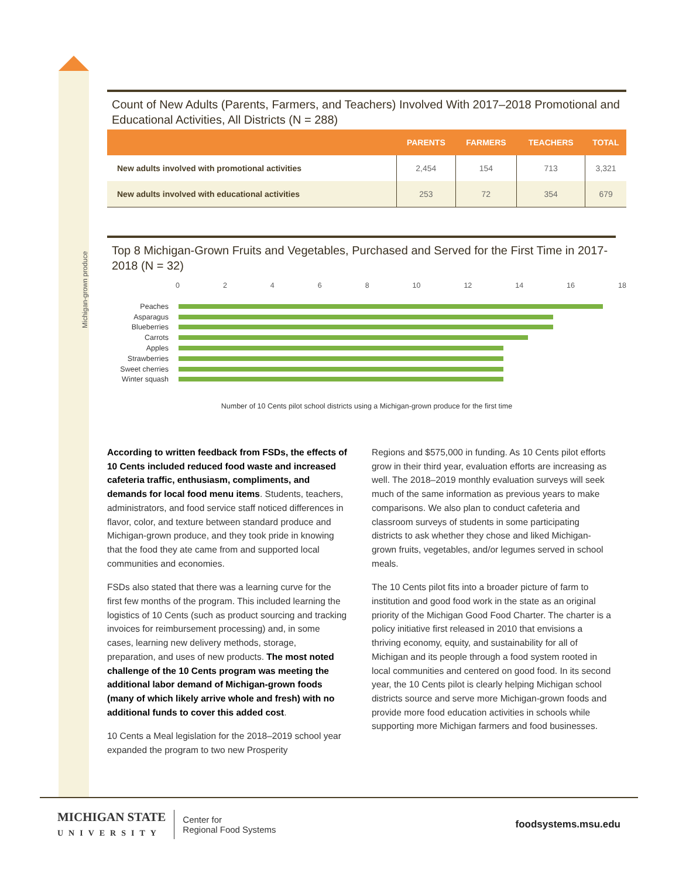Count of New Adults (Parents, Farmers, and Teachers) Involved With 2017–2018 Promotional and Educational Activities, All Districts (N = 288)
| | PARENTS | FARMERS | TEACHERS | TOTAL |
| --- | --- | --- | --- | --- |
| New adults involved with promotional activities | 2,454 | 154 | 713 | 3,321 |
| New adults involved with educational activities | 253 | 72 | 354 | 679 |
Top 8 Michigan-Grown Fruits and Vegetables, Purchased and Served for the First Time in 2017-2018 (N = 32)
Michigan-grown produce
02468 10 12 14 16 18
Peaches
Asparagus
Blueberries
Carrots
Apples
Strawberries
Sweet cherries
Winter squash
Number of 10 Cents pilot school districts using a Michigan-grown produce for the first time
According to written feedback from FSDs, the effects of 10 Cents included reduced food waste and increased cafeteria traffic, enthusiasm, compliments, and demands for local food menu items. Students, teachers, administrators, and food service staff noticed differences in flavor, color, and texture between standard produce and Michigan-grown produce, and they took pride in knowing that the food they ate came from and supported local communities and economies.
FSDs also stated that there was a learning curve for the first few months of the program. This included learning the logistics of 10 Cents (such as product sourcing and tracking invoices for reimbursement processing) and, in some cases, learning new delivery methods, storage, preparation, and uses of new products. The most noted challenge of the 10 Cents program was meeting the additional labor demand of Michigan-grown foods (many of which likely arrive whole and fresh) with no additional funds to cover this added cost.
10 Cents a Meal legislation for the 2018–2019 school year expanded the program to two new Prosperity
Regions and $575,000 in funding. As 10 Cents pilot efforts grow in their third year, evaluation efforts are increasing as well. The 2018–2019 monthly evaluation surveys will seek much of the same information as previous years to make comparisons. We also plan to conduct cafeteria and classroom surveys of students in some participating districts to ask whether they chose and liked Michigan-grown fruits, vegetables, and/or legumes served in school meals.
The 10 Cents pilot fits into a broader picture of farm to institution and good food work in the state as an original priority of the Michigan Good Food Charter. The charter is a policy initiative first released in 2010 that envisions a thriving economy, equity, and sustainability for all of Michigan and its people through a food system rooted in local communities and centered on good food. In its second year, the 10 Cents pilot is clearly helping Michigan school districts source and serve more Michigan-grown foods and provide more food education activities in schools while supporting more Michigan farmers and food businesses.
MICHIGAN STATE
UNIVERSITY
Center for
Regional Food Systems
foodsystems.msu.edu